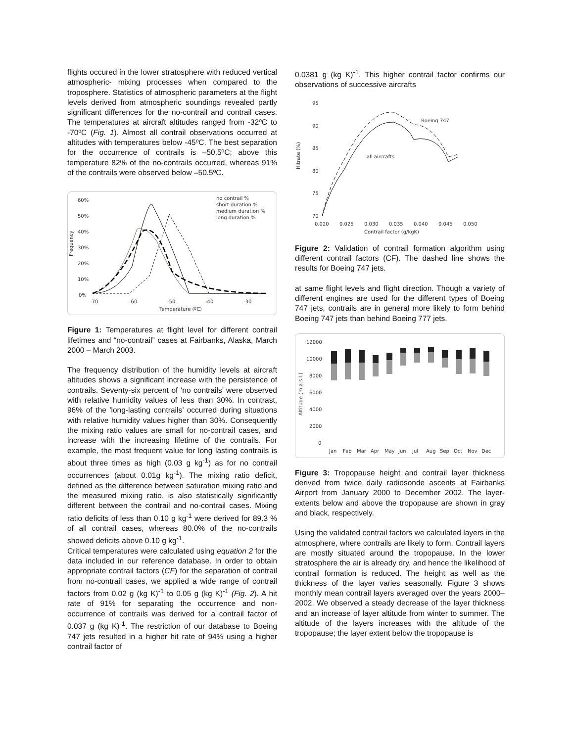flights occured in the lower stratosphere with reduced vertical atmospheric- mixing processes when compared to the troposphere. Statistics of atmospheric parameters at the flight levels derived from atmospheric soundings revealed partly significant differences for the no-contrail and contrail cases. The temperatures at aircraft altitudes ranged from -32ºC to -70ºC (Fig. 1). Almost all contrail observations occurred at altitudes with temperatures below -45ºC. The best separation for the occurrence of contrails is –50.5ºC; above this temperature 82% of the no-contrails occurred, whereas 91% of the contrails were observed below –50.5ºC.
60%
50%
40%
30%
20%
10%
0%
Frequency
-70
-60
-50
-40
-30
Temperature (ºC)
no contrail %
short duration %
medium duration %
long duration %
Figure 1: Temperatures at flight level for different contrail lifetimes and “no-contrail” cases at Fairbanks, Alaska, March 2000 – March 2003.
The frequency distribution of the humidity levels at aircraft altitudes shows a significant increase with the persistence of contrails. Seventy-six percent of ‘no contrails’ were observed with relative humidity values of less than 30%. In contrast, 96% of the 'long-lasting contrails’ occurred during situations with relative humidity values higher than 30%. Consequently the mixing ratio values are small for no-contrail cases, and increase with the increasing lifetime of the contrails. For example, the most frequent value for long lasting contrails is about three times as high (0.03 g kg<sup>-1</sup>) as for no contrail occurrences (about 0.01g kg<sup>-1</sup>). The mixing ratio deficit, defined as the difference between saturation mixing ratio and the measured mixing ratio, is also statistically significantly different between the contrail and no-contrail cases. Mixing ratio deficits of less than 0.10 g kg<sup>-1</sup> were derived for 89.3 % of all contrail cases, whereas 80.0% of the no-contrails showed deficits above 0.10 g kg<sup>-1</sup>.
Critical temperatures were calculated using equation 2 for the data included in our reference database. In order to obtain appropriate contrail factors (CF) for the separation of contrail from no-contrail cases, we applied a wide range of contrail factors from 0.02 g (kg K)<sup>-1</sup> to 0.05 g (kg K)<sup>-1</sup> (Fig. 2). A hit rate of 91% for separating the occurrence and non-occurrence of contrails was derived for a contrail factor of 0.037 g (kg K)<sup>-1</sup>. The restriction of our database to Boeing 747 jets resulted in a higher hit rate of 94% using a higher contrail factor of
0.0381 g (kg K)<sup>-1</sup>. This higher contrail factor confirms our observations of successive aircrafts
95
90
85
80
75
70
Hitrate (%)
0.020
0.025
0.030
0.035
0.040
0.045
0.050
Contrail factor (g/kgK)
Boeing 747
all aircrafts
Figure 2: Validation of contrail formation algorithm using different contrail factors (CF). The dashed line shows the results for Boeing 747 jets.
at same flight levels and flight direction. Though a variety of different engines are used for the different types of Boeing 747 jets, contrails are in general more likely to form behind Boeing 747 jets than behind Boeing 777 jets.
12000
10000
8000
6000
4000
2000
0
Altitude (m a.s.l.)
Jan
Feb
Mar
Apr
May
Jun
Jul
Aug
Sep
Oct
Nov
Dec
Figure 3: Tropopause height and contrail layer thickness derived from twice daily radiosonde ascents at Fairbanks Airport from January 2000 to December 2002. The layer- extents below and above the tropopause are shown in gray and black, respectively.
Using the validated contrail factors we calculated layers in the atmosphere, where contrails are likely to form. Contrail layers are mostly situated around the tropopause. In the lower stratosphere the air is already dry, and hence the likelihood of contrail formation is reduced. The height as well as the thickness of the layer varies seasonally. Figure 3 shows monthly mean contrail layers averaged over the years 2000–2002. We observed a steady decrease of the layer thickness and an increase of layer altitude from winter to summer. The altitude of the layers increases with the altitude of the tropopause; the layer extent below the tropopause is